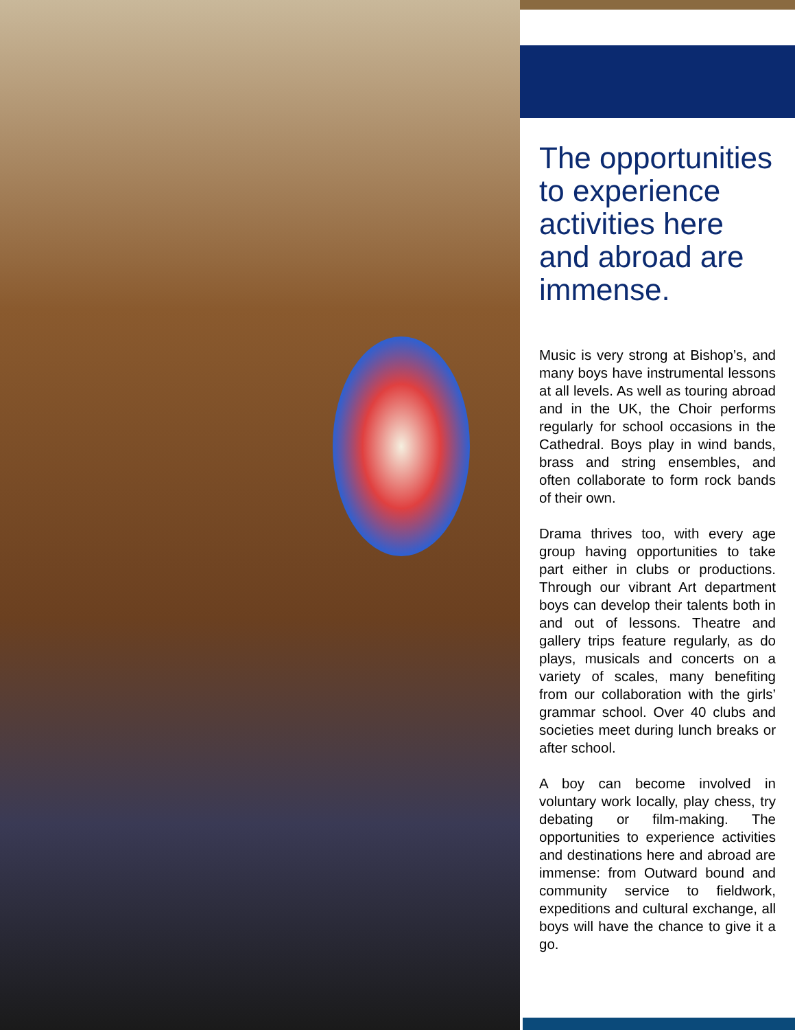The opportunities to experience activities here and abroad are immense.
Music is very strong at Bishop’s, and many boys have instrumental lessons at all levels. As well as touring abroad and in the UK, the Choir performs regularly for school occasions in the Cathedral. Boys play in wind bands, brass and string ensembles, and often collaborate to form rock bands of their own.
Drama thrives too, with every age group having opportunities to take part either in clubs or productions. Through our vibrant Art department boys can develop their talents both in and out of lessons. Theatre and gallery trips feature regularly, as do plays, musicals and concerts on a variety of scales, many benefiting from our collaboration with the girls’ grammar school. Over 40 clubs and societies meet during lunch breaks or after school.
A boy can become involved in voluntary work locally, play chess, try debating or film-making. The opportunities to experience activities and destinations here and abroad are immense: from Outward bound and community service to fieldwork, expeditions and cultural exchange, all boys will have the chance to give it a go.